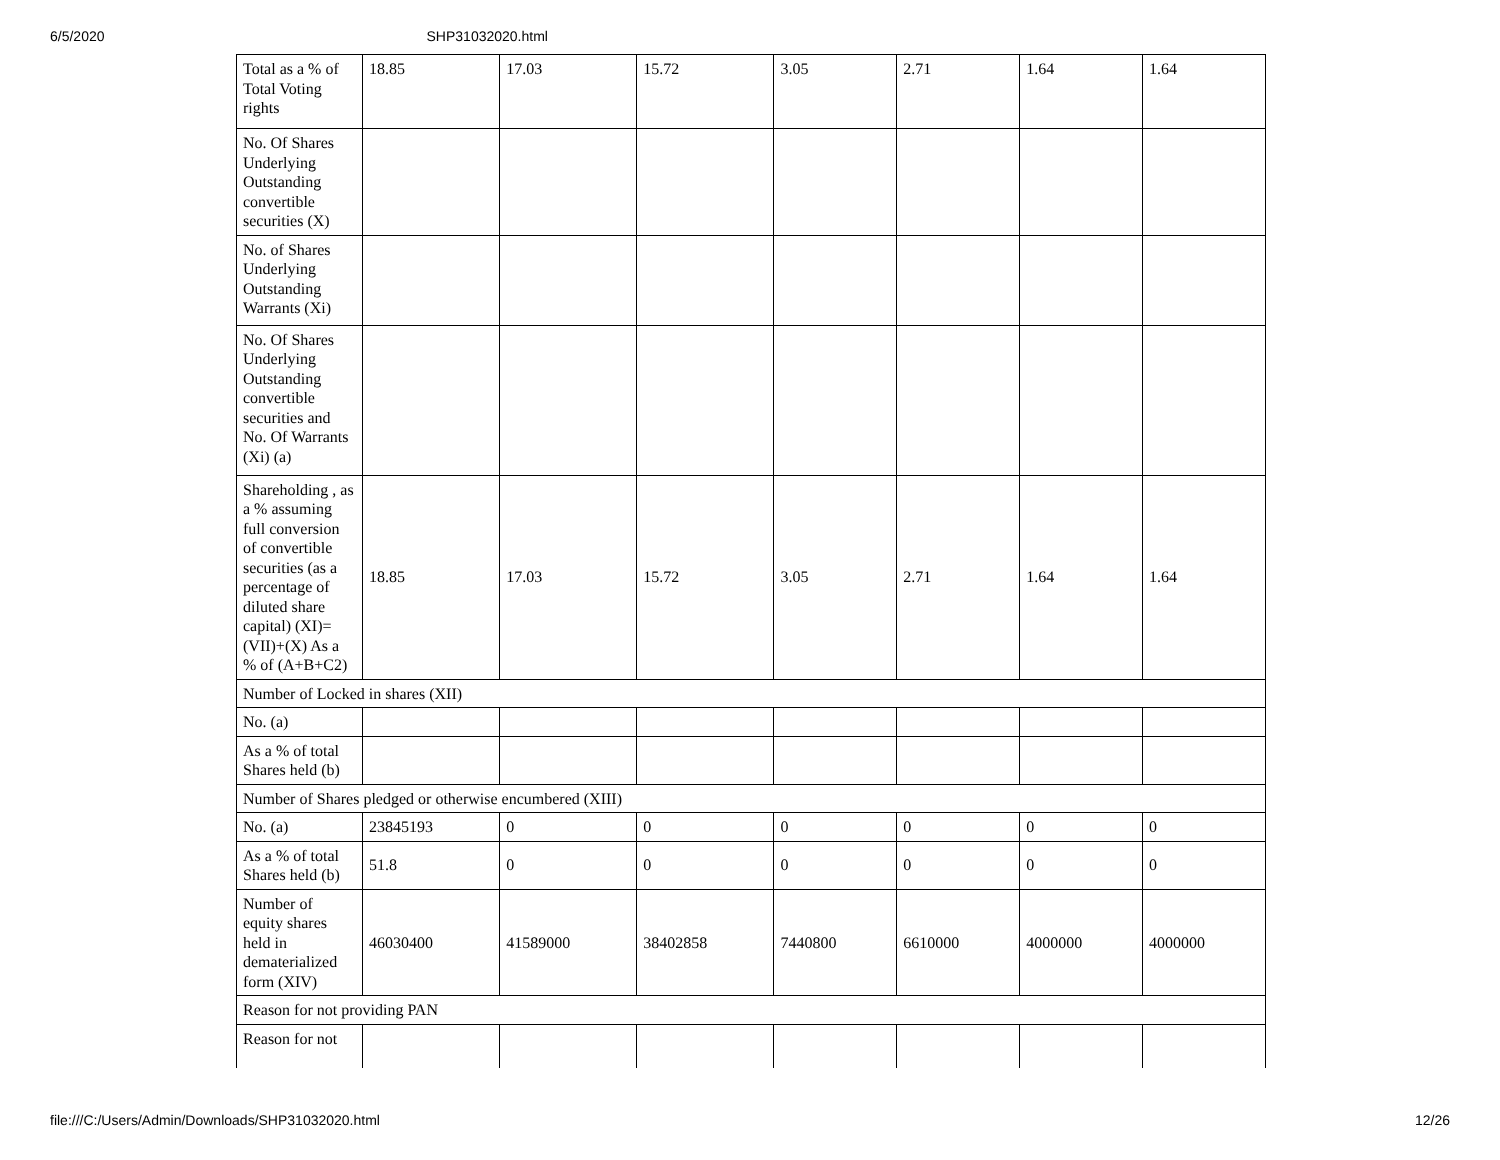6/5/2020 SHP31032020.html
| Total as a % of Total Voting rights | 18.85 | 17.03 | 15.72 | 3.05 | 2.71 | 1.64 | 1.64 |
| No. Of Shares Underlying Outstanding convertible securities (X) | | | | | | | |
| No. of Shares Underlying Outstanding Warrants (Xi) | | | | | | | |
| No. Of Shares Underlying Outstanding convertible securities and No. Of Warrants (Xi) (a) | | | | | | | |
| Shareholding , as a % assuming full conversion of convertible securities (as a percentage of diluted share capital) (XI)= (VII)+(X) As a % of (A+B+C2) | 18.85 | 17.03 | 15.72 | 3.05 | 2.71 | 1.64 | 1.64 |
| Number of Locked in shares (XII) | | | | | | | |
| No. (a) | | | | | | | |
| As a % of total Shares held (b) | | | | | | | |
| Number of Shares pledged or otherwise encumbered (XIII) | | | | | | | |
| No. (a) | 23845193 | 0 | 0 | 0 | 0 | 0 | 0 |
| As a % of total Shares held (b) | 51.8 | 0 | 0 | 0 | 0 | 0 | 0 |
| Number of equity shares held in dematerialized form (XIV) | 46030400 | 41589000 | 38402858 | 7440800 | 6610000 | 4000000 | 4000000 |
| Reason for not providing PAN | | | | | | | |
| Reason for not | | | | | | | |
file:///C:/Users/Admin/Downloads/SHP31032020.html 12/26